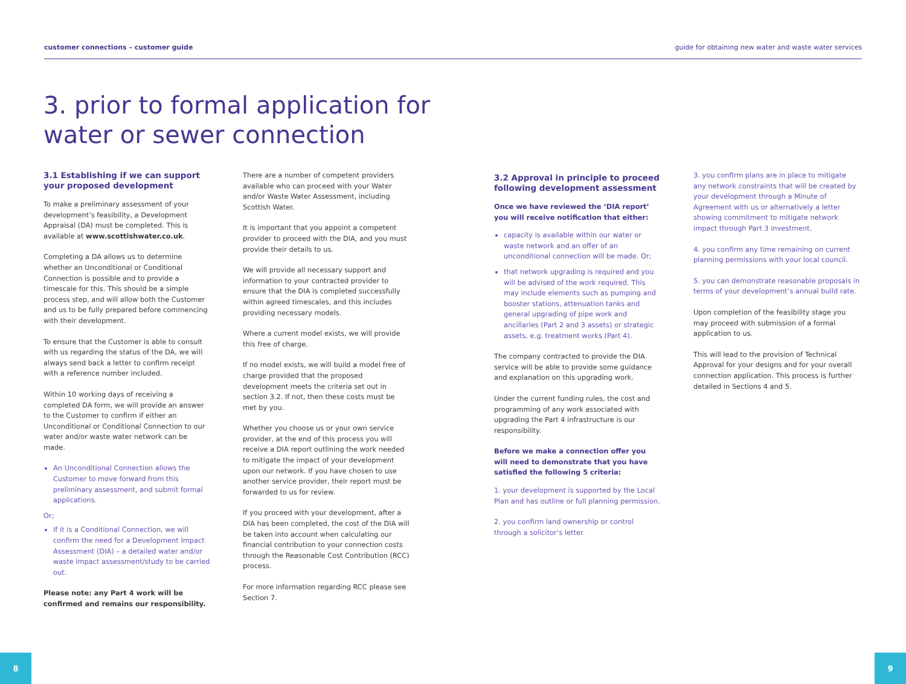customer connections – customer guide guide for obtaining new water and waste water services
3. prior to formal application for
water or sewer connection
3.1 Establishing if we can support your proposed development
To make a preliminary assessment of your development’s feasibility, a Development Appraisal (DA) must be completed. This is available at www.scottishwater.co.uk.
Completing a DA allows us to determine whether an Unconditional or Conditional Connection is possible and to provide a timescale for this. This should be a simple process step, and will allow both the Customer and us to be fully prepared before commencing with their development.
To ensure that the Customer is able to consult with us regarding the status of the DA, we will always send back a letter to confirm receipt with a reference number included.
Within 10 working days of receiving a completed DA form, we will provide an answer to the Customer to confirm if either an Unconditional or Conditional Connection to our water and/or waste water network can be made.
An Unconditional Connection allows the Customer to move forward from this preliminary assessment, and submit formal applications.
Or;
If it is a Conditional Connection, we will confirm the need for a Development Impact Assessment (DIA) – a detailed water and/or waste impact assessment/study to be carried out.
Please note: any Part 4 work will be confirmed and remains our responsibility.
There are a number of competent providers available who can proceed with your Water and/or Waste Water Assessment, including Scottish Water.
It is important that you appoint a competent provider to proceed with the DIA, and you must provide their details to us.
We will provide all necessary support and information to your contracted provider to ensure that the DIA is completed successfully within agreed timescales, and this includes providing necessary models.
Where a current model exists, we will provide this free of charge.
If no model exists, we will build a model free of charge provided that the proposed development meets the criteria set out in section 3.2. If not, then these costs must be met by you.
Whether you choose us or your own service provider, at the end of this process you will receive a DIA report outlining the work needed to mitigate the impact of your development upon our network. If you have chosen to use another service provider, their report must be forwarded to us for review.
If you proceed with your development, after a DIA has been completed, the cost of the DIA will be taken into account when calculating our financial contribution to your connection costs through the Reasonable Cost Contribution (RCC) process.
For more information regarding RCC please see Section 7.
3.2 Approval in principle to proceed following development assessment
Once we have reviewed the ‘DIA report’ you will receive notification that either:
capacity is available within our water or waste network and an offer of an unconditional connection will be made. Or;
that network upgrading is required and you will be advised of the work required. This may include elements such as pumping and booster stations, attenuation tanks and general upgrading of pipe work and ancillaries (Part 2 and 3 assets) or strategic assets, e.g. treatment works (Part 4).
The company contracted to provide the DIA service will be able to provide some guidance and explanation on this upgrading work.
Under the current funding rules, the cost and programming of any work associated with upgrading the Part 4 infrastructure is our responsibility.
Before we make a connection offer you will need to demonstrate that you have satisfied the following 5 criteria:
1. your development is supported by the Local Plan and has outline or full planning permission.
2. you confirm land ownership or control through a solicitor’s letter.
3. you confirm plans are in place to mitigate any network constraints that will be created by your development through a Minute of Agreement with us or alternatively a letter showing commitment to mitigate network impact through Part 3 investment.
4. you confirm any time remaining on current planning permissions with your local council.
5. you can demonstrate reasonable proposals in terms of your development’s annual build rate.
Upon completion of the feasibility stage you may proceed with submission of a formal application to us.
This will lead to the provision of Technical Approval for your designs and for your overall connection application. This process is further detailed in Sections 4 and 5.
8 9